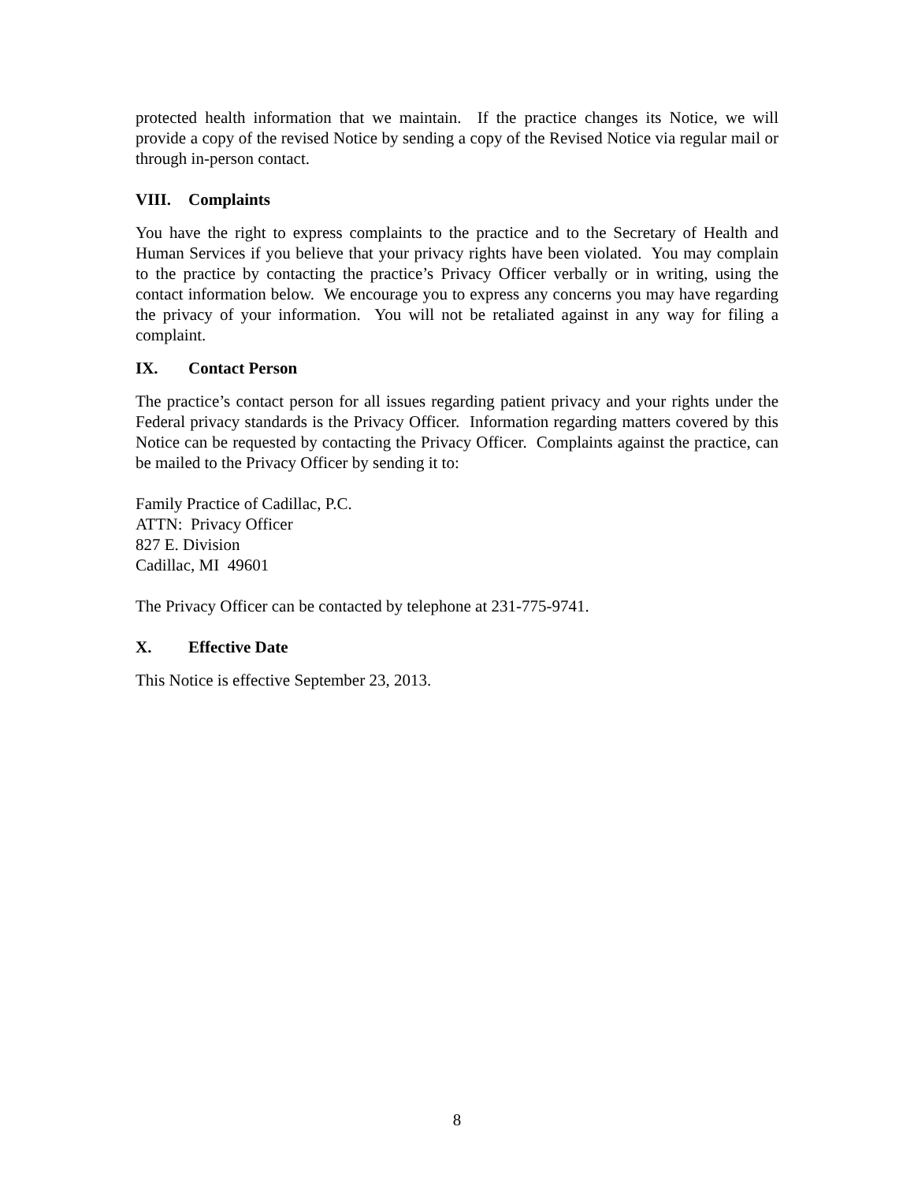protected health information that we maintain. If the practice changes its Notice, we will provide a copy of the revised Notice by sending a copy of the Revised Notice via regular mail or through in-person contact.
VIII. Complaints
You have the right to express complaints to the practice and to the Secretary of Health and Human Services if you believe that your privacy rights have been violated. You may complain to the practice by contacting the practice’s Privacy Officer verbally or in writing, using the contact information below. We encourage you to express any concerns you may have regarding the privacy of your information. You will not be retaliated against in any way for filing a complaint.
IX. Contact Person
The practice’s contact person for all issues regarding patient privacy and your rights under the Federal privacy standards is the Privacy Officer. Information regarding matters covered by this Notice can be requested by contacting the Privacy Officer. Complaints against the practice, can be mailed to the Privacy Officer by sending it to:
Family Practice of Cadillac, P.C.
ATTN: Privacy Officer
827 E. Division
Cadillac, MI 49601
The Privacy Officer can be contacted by telephone at 231-775-9741.
X. Effective Date
This Notice is effective September 23, 2013.
8